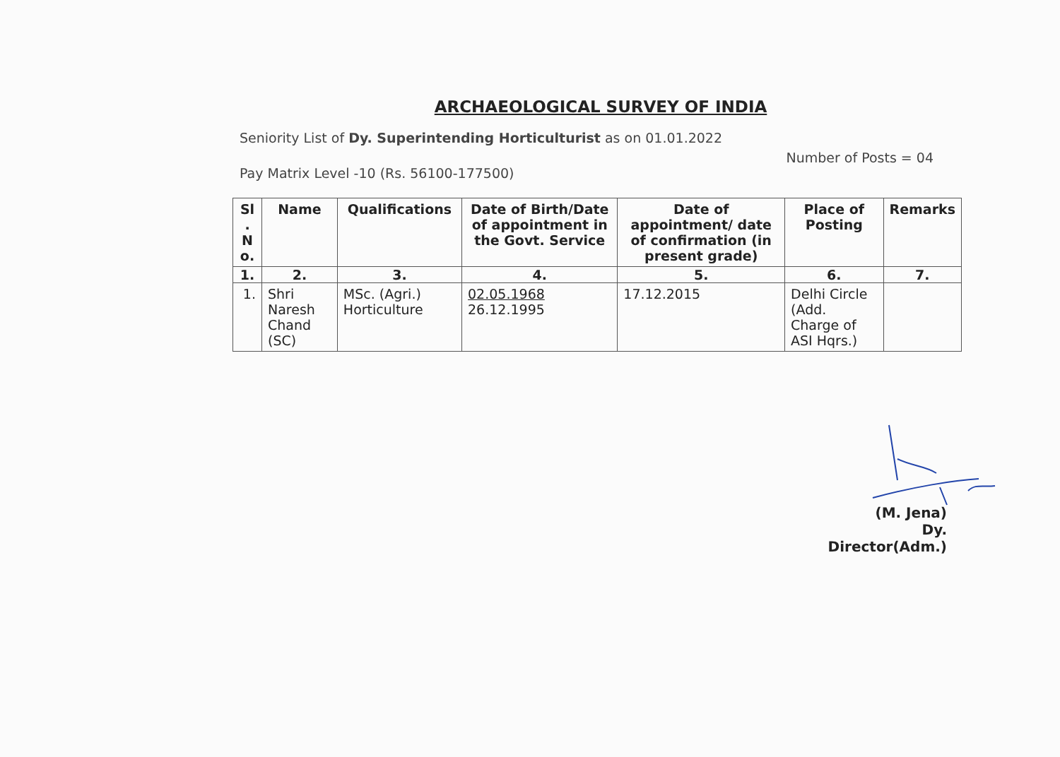ARCHAEOLOGICAL SURVEY OF INDIA
Seniority List of Dy. Superintending Horticulturist as on 01.01.2022
Pay Matrix Level -10 (Rs. 56100-177500)
Number of Posts = 04
| Sl . N o. | Name | Qualifications | Date of Birth/Date of appointment in the Govt. Service | Date of appointment/ date of confirmation (in present grade) | Place of Posting | Remarks |
| --- | --- | --- | --- | --- | --- | --- |
| 1. | 2. | 3. | 4. | 5. | 6. | 7. |
| 1. | Shri Naresh Chand (SC) | MSc. (Agri.) Horticulture | 02.05.1968 26.12.1995 | 17.12.2015 | Delhi Circle (Add. Charge of ASI Hqrs.) | |
(M. Jena)
Dy. Director(Adm.)